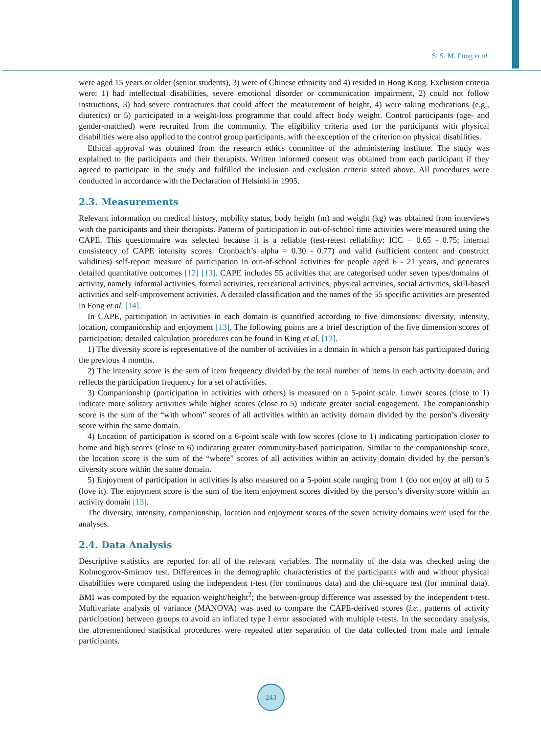S. S. M. Fong et al.
were aged 15 years or older (senior students), 3) were of Chinese ethnicity and 4) resided in Hong Kong. Exclusion criteria were: 1) had intellectual disabilities, severe emotional disorder or communication impairment, 2) could not follow instructions, 3) had severe contractures that could affect the measurement of height, 4) were taking medications (e.g., diuretics) or 5) participated in a weight-loss programme that could affect body weight. Control participants (age- and gender-matched) were recruited from the community. The eligibility criteria used for the participants with physical disabilities were also applied to the control group participants, with the exception of the criterion on physical disabilities.
Ethical approval was obtained from the research ethics committee of the administering institute. The study was explained to the participants and their therapists. Written informed consent was obtained from each participant if they agreed to participate in the study and fulfilled the inclusion and exclusion criteria stated above. All procedures were conducted in accordance with the Declaration of Helsinki in 1995.
2.3. Measurements
Relevant information on medical history, mobility status, body height (m) and weight (kg) was obtained from interviews with the participants and their therapists. Patterns of participation in out-of-school time activities were measured using the CAPE. This questionnaire was selected because it is a reliable (test-retest reliability: ICC = 0.65 - 0.75; internal consistency of CAPE intensity scores: Cronbach’s alpha = 0.30 - 0.77) and valid (sufficient content and construct validities) self-report measure of participation in out-of-school activities for people aged 6 - 21 years, and generates detailed quantitative outcomes [12] [13]. CAPE includes 55 activities that are categorised under seven types/domains of activity, namely informal activities, formal activities, recreational activities, physical activities, social activities, skill-based activities and self-improvement activities. A detailed classification and the names of the 55 specific activities are presented in Fong et al. [14].
In CAPE, participation in activities in each domain is quantified according to five dimensions: diversity, intensity, location, companionship and enjoyment [13]. The following points are a brief description of the five dimension scores of participation; detailed calculation procedures can be found in King et al. [13].
1) The diversity score is representative of the number of activities in a domain in which a person has participated during the previous 4 months.
2) The intensity score is the sum of item frequency divided by the total number of items in each activity domain, and reflects the participation frequency for a set of activities.
3) Companionship (participation in activities with others) is measured on a 5-point scale. Lower scores (close to 1) indicate more solitary activities while higher scores (close to 5) indicate greater social engagement. The companionship score is the sum of the “with whom” scores of all activities within an activity domain divided by the person’s diversity score within the same domain.
4) Location of participation is scored on a 6-point scale with low scores (close to 1) indicating participation closer to home and high scores (close to 6) indicating greater community-based participation. Similar to the companionship score, the location score is the sum of the “where” scores of all activities within an activity domain divided by the person’s diversity score within the same domain.
5) Enjoyment of participation in activities is also measured on a 5-point scale ranging from 1 (do not enjoy at all) to 5 (love it). The enjoyment score is the sum of the item enjoyment scores divided by the person’s diversity score within an activity domain [13].
The diversity, intensity, companionship, location and enjoyment scores of the seven activity domains were used for the analyses.
2.4. Data Analysis
Descriptive statistics are reported for all of the relevant variables. The normality of the data was checked using the Kolmogorov-Smirnov test. Differences in the demographic characteristics of the participants with and without physical disabilities were compared using the independent t-test (for continuous data) and the chi-square test (for nominal data). BMI was computed by the equation weight/height<sup>2</sup>; the between-group difference was assessed by the independent t-test. Multivariate analysis of variance (MANOVA) was used to compare the CAPE-derived scores (i.e., patterns of activity participation) between groups to avoid an inflated type I error associated with multiple t-tests. In the secondary analysis, the aforementioned statistical procedures were repeated after separation of the data collected from male and female participants.
243